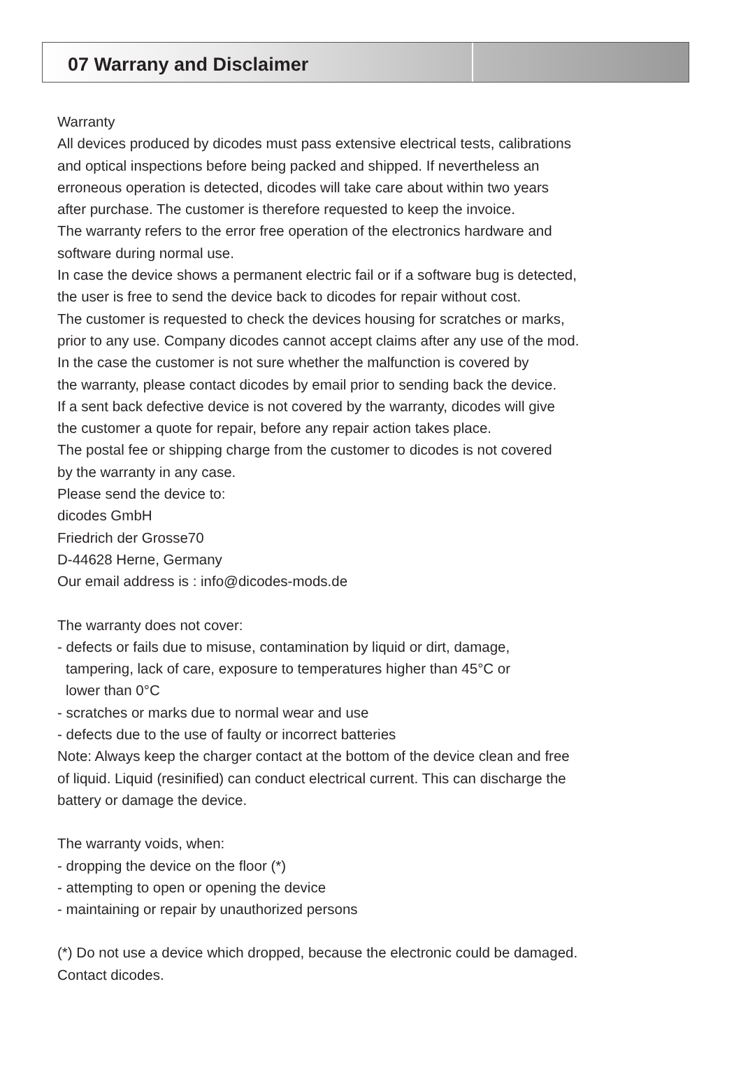07 Warrany and Disclaimer
Warranty
All devices produced by dicodes must pass extensive electrical tests, calibrations
and optical inspections before being packed and shipped. If nevertheless an
erroneous operation is detected, dicodes will take care about within two years
after purchase. The customer is therefore requested to keep the invoice.
The warranty refers to the error free operation of the electronics hardware and
software during normal use.
In case the device shows a permanent electric fail or if a software bug is detected,
the user is free to send the device back to dicodes for repair without cost.
The customer is requested to check the devices housing for scratches or marks,
prior to any use. Company dicodes cannot accept claims after any use of the mod.
In the case the customer is not sure whether the malfunction is covered by
the warranty, please contact dicodes by email prior to sending back the device.
If a sent back defective device is not covered by the warranty, dicodes will give
the customer a quote for repair, before any repair action takes place.
The postal fee or shipping charge from the customer to dicodes is not covered
by the warranty in any case.
Please send the device to:
dicodes GmbH
Friedrich der Grosse70
D-44628 Herne, Germany
Our email address is : info@dicodes-mods.de
The warranty does not cover:
- defects or fails due to misuse, contamination by liquid or dirt, damage,
tampering, lack of care, exposure to temperatures higher than 45°C or
lower than 0°C
- scratches or marks due to normal wear and use
- defects due to the use of faulty or incorrect batteries
Note: Always keep the charger contact at the bottom of the device clean and free
of liquid. Liquid (resinified) can conduct electrical current. This can discharge the
battery or damage the device.
The warranty voids, when:
- dropping the device on the floor (*)
- attempting to open or opening the device
- maintaining or repair by unauthorized persons
(*) Do not use a device which dropped, because the electronic could be damaged.
Contact dicodes.